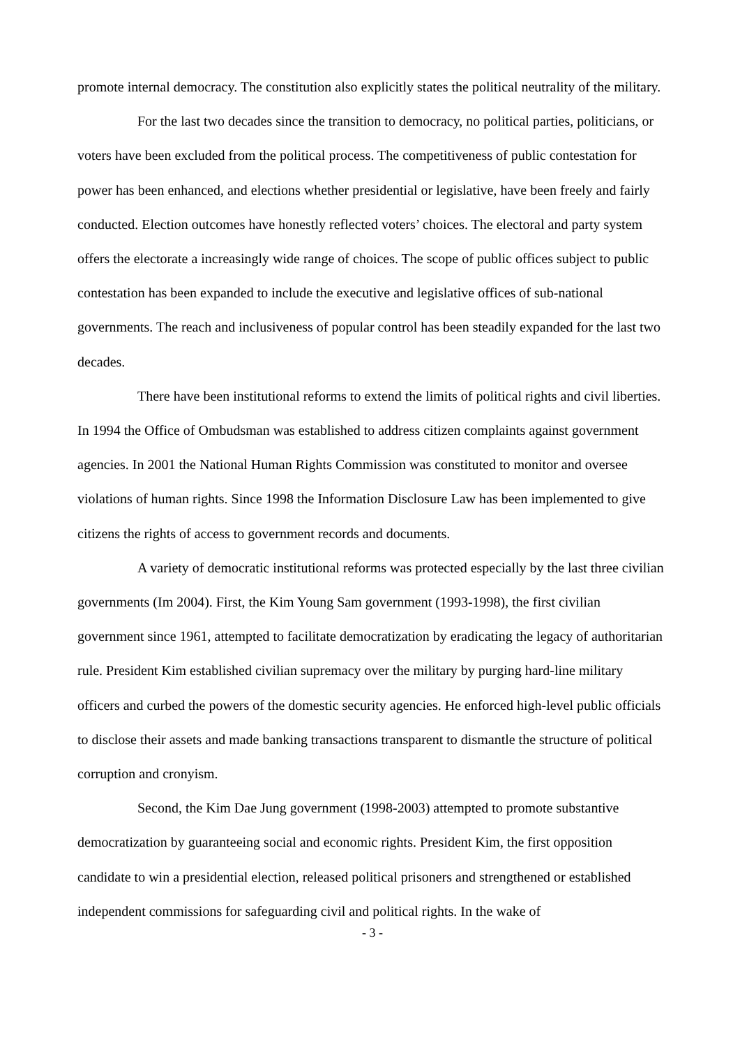promote internal democracy. The constitution also explicitly states the political neutrality of the military.
For the last two decades since the transition to democracy, no political parties, politicians, or voters have been excluded from the political process. The competitiveness of public contestation for power has been enhanced, and elections whether presidential or legislative, have been freely and fairly conducted. Election outcomes have honestly reflected voters’ choices. The electoral and party system offers the electorate a increasingly wide range of choices. The scope of public offices subject to public contestation has been expanded to include the executive and legislative offices of sub-national governments. The reach and inclusiveness of popular control has been steadily expanded for the last two decades.
There have been institutional reforms to extend the limits of political rights and civil liberties. In 1994 the Office of Ombudsman was established to address citizen complaints against government agencies. In 2001 the National Human Rights Commission was constituted to monitor and oversee violations of human rights. Since 1998 the Information Disclosure Law has been implemented to give citizens the rights of access to government records and documents.
A variety of democratic institutional reforms was protected especially by the last three civilian governments (Im 2004). First, the Kim Young Sam government (1993-1998), the first civilian government since 1961, attempted to facilitate democratization by eradicating the legacy of authoritarian rule. President Kim established civilian supremacy over the military by purging hard-line military officers and curbed the powers of the domestic security agencies. He enforced high-level public officials to disclose their assets and made banking transactions transparent to dismantle the structure of political corruption and cronyism.
Second, the Kim Dae Jung government (1998-2003) attempted to promote substantive democratization by guaranteeing social and economic rights. President Kim, the first opposition candidate to win a presidential election, released political prisoners and strengthened or established independent commissions for safeguarding civil and political rights. In the wake of
- 3 -